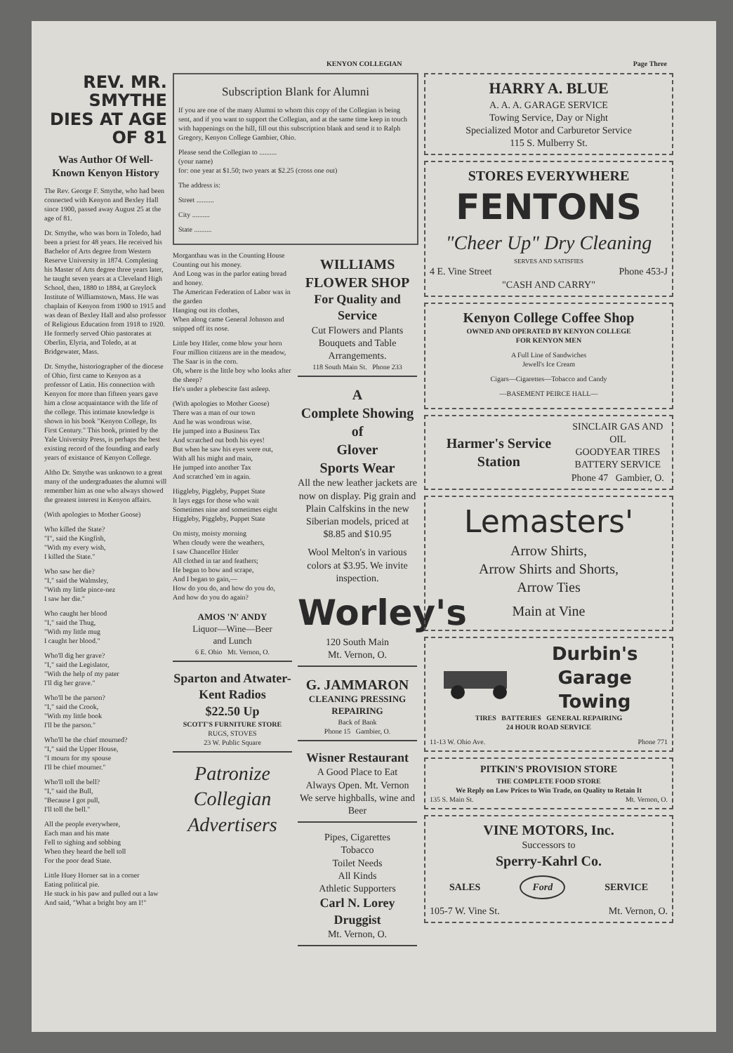KENYON COLLEGIAN Page Three
REV. MR. SMYTHE DIES AT AGE OF 81
Was Author Of Well-Known Kenyon History
The Rev. George F. Smythe, who had been connected with Kenyon and Bexley Hall since 1900, passed away August 25 at the age of 81.
Dr. Smythe, who was born in Toledo, had been a priest for 48 years. He received his Bachelor of Arts degree from Western Reserve University in 1874. Completing his Master of Arts degree three years later, he taught seven years at a Cleveland High School, then, 1880 to 1884, at Greylock Institute of Williamstown, Mass. He was chaplain of Kenyon from 1900 to 1915 and was dean of Bexley Hall and also professor of Religious Education from 1918 to 1920. He formerly served Ohio pastorates at Oberlin, Elyria, and Toledo, at at Bridgewater, Mass.
Dr. Smythe, historiographer of the diocese of Ohio, first came to Kenyon as a professor of Latin. His connection with Kenyon for more than fifteen years gave him a close acquaintance with the life of the college. This intimate knowledge is shown in his book "Kenyon College, Its First Century." This book, printed by the Yale University Press, is perhaps the best existing record of the founding and early years of existance of Kenyon College.
Altho Dr. Smythe was unknown to a great many of the undergraduates the alumni will remember him as one who always showed the greatest interest in Kenyon affairs.
(With apologies to Mother Goose)
Who killed the State?
"I", said the Kingfish,
"With my every wish,
I killed the State."
Who saw her die?
"I," said the Walmsley,
"With my little pince-nez
I saw her die."
Who caught her blood
"I," said the Thug,
"With my little mug
I caught her blood."
Who'll dig her grave?
"I," said the Legislator,
"With the help of my pater
I'll dig her grave."
Who'll be the parson?
"I," said the Crook,
"With my little book
I'll be the parson."
Who'll be the chief mourned?
"I," said the Upper House,
"I mourn for my spouse
I'll be chief mourner."
Who'll toll the bell?
"I," said the Bull,
"Because I got pull,
I'll toll the bell."
All the people everywhere,
Each man and his mate
Fell to sighing and sobbing
When they heard the bell toll
For the poor dead State.
Little Huey Horner sat in a corner
Eating political pie.
He stuck in his paw and pulled out a law
And said, "What a bright boy am I!"
Subscription Blank for Alumni
If you are one of the many Alumni to whom this copy of the Collegian is being sent, and if you want to support the Collegian, and at the same time keep in touch with happenings on the hill, fill out this subscription blank and send it to Ralph Gregory, Kenyon College Gambier, Ohio.
Please send the Collegian to ..........
(your name)
for: one year at $1.50; two years at $2.25 (cross one out)
The address is:
Street ..........
City ..........
State ..........
Morganthau was in the Counting House
Counting out his money.
And Long was in the parlor eating bread and honey.
The American Federation of Labor was in the garden
Hanging out its clothes,
When along came General Johnson and snipped off its nose.
Little boy Hitler, come blow your horn
Four million citizens are in the meadow,
The Saar is in the corn.
Oh, where is the little boy who looks after the sheep?
He's under a plebescite fast asleep.
(With apologies to Mother Goose)
There was a man of our town
And he was wondrous wise.
He jumped into a Business Tax
And scratched out both his eyes!
But when he saw his eyes were out,
With all his might and main,
He jumped into another Tax
And scratched 'em in again.
Higgleby, Piggleby, Puppet State
It lays eggs for those who wait
Sometimes nine and sometimes eight
Higgleby, Piggleby, Puppet State
On misty, moisty morning
When cloudy were the weathers,
I saw Chancellor Hitler
All clothed in tar and feathers;
He began to bow and scrape,
And I began to gain,—
How do you do, and how do you do,
And how do you do again?
AMOS 'N' ANDY
Liquor—Wine—Beer
and Lunch
6 E. Ohio Mt. Vernon, O.
Sparton and Atwater-Kent Radios
$22.50 Up
SCOTT'S FURNITURE STORE
RUGS, STOVES
23 W. Public Square
Patronize Collegian Advertisers
WILLIAMS FLOWER SHOP
For Quality and Service
Cut Flowers and Plants Bouquets and Table Arrangements.
118 South Main St. Phone 233
A
Complete Showing
of
Glover
Sports Wear
All the new leather jackets are now on display. Pig grain and Plain Calfskins in the new Siberian models, priced at $8.85 and $10.95
Wool Melton's in various colors at $3.95. We invite inspection.
Worley's
120 South Main
Mt. Vernon, O.
G. JAMMARON
CLEANING PRESSING REPAIRING
Back of Bank
Phone 15 Gambier, O.
Wisner Restaurant
A Good Place to Eat
Always Open. Mt. Vernon
We serve highballs, wine and Beer
Pipes, Cigarettes
Tobacco
Toilet Needs
All Kinds
Athletic Supporters
Carl N. Lorey
Druggist
Mt. Vernon, O.
HARRY A. BLUE
A. A. A. GARAGE SERVICE
Towing Service, Day or Night
Specialized Motor and Carburetor Service
115 S. Mulberry St.
STORES EVERYWHERE
FENTONS
"Cheer Up" Dry Cleaning
SERVES AND SATISFIES
4 E. Vine Street Phone 453-J
"CASH AND CARRY"
Kenyon College Coffee Shop
OWNED AND OPERATED BY KENYON COLLEGE
FOR KENYON MEN
A Full Line of Sandwiches
Jewell's Ice Cream
Cigars—Cigarettes—Tobacco and Candy
—BASEMENT PEIRCE HALL—
Harmer's Service Station SINCLAIR GAS AND OIL
GOODYEAR TIRES
BATTERY SERVICE
Phone 47 Gambier, O.
Lemasters'
Arrow Shirts,
Arrow Shirts and Shorts,
Arrow Ties
Main at Vine
Durbin's Garage
Towing
TIRES BATTERIES GENERAL REPAIRING
24 HOUR ROAD SERVICE
11-13 W. Ohio Ave. Phone 771
PITKIN'S PROVISION STORE
THE COMPLETE FOOD STORE
We Reply on Low Prices to Win Trade, on Quality to Retain It
135 S. Main St. Mt. Vernon, O.
VINE MOTORS, Inc.
Successors to
Sperry-Kahrl Co.
SALES Ford SERVICE
105-7 W. Vine St. Mt. Vernon, O.